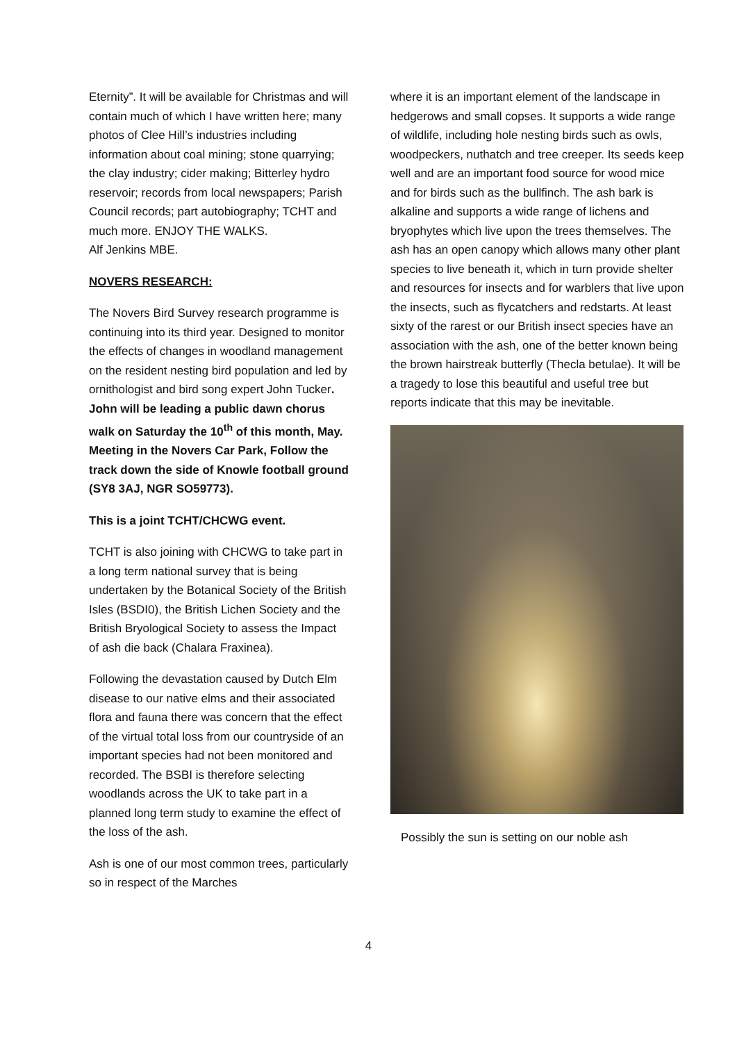Eternity”. It will be available for Christmas and will contain much of which I have written here; many photos of Clee Hill’s industries including information about coal mining; stone quarrying; the clay industry; cider making; Bitterley hydro reservoir; records from local newspapers; Parish Council records; part autobiography; TCHT and much more. ENJOY THE WALKS.
Alf Jenkins MBE.
NOVERS RESEARCH:
The Novers Bird Survey research programme is continuing into its third year. Designed to monitor the effects of changes in woodland management on the resident nesting bird population and led by ornithologist and bird song expert John Tucker. John will be leading a public dawn chorus walk on Saturday the 10<sup>th</sup> of this month, May. Meeting in the Novers Car Park, Follow the track down the side of Knowle football ground (SY8 3AJ, NGR SO59773).
This is a joint TCHT/CHCWG event.
TCHT is also joining with CHCWG to take part in a long term national survey that is being undertaken by the Botanical Society of the British Isles (BSDI0), the British Lichen Society and the British Bryological Society to assess the Impact of ash die back (Chalara Fraxinea).
Following the devastation caused by Dutch Elm disease to our native elms and their associated flora and fauna there was concern that the effect of the virtual total loss from our countryside of an important species had not been monitored and recorded. The BSBI is therefore selecting woodlands across the UK to take part in a planned long term study to examine the effect of the loss of the ash.
Ash is one of our most common trees, particularly so in respect of the Marches
where it is an important element of the landscape in hedgerows and small copses. It supports a wide range of wildlife, including hole nesting birds such as owls, woodpeckers, nuthatch and tree creeper. Its seeds keep well and are an important food source for wood mice and for birds such as the bullfinch. The ash bark is alkaline and supports a wide range of lichens and bryophytes which live upon the trees themselves. The ash has an open canopy which allows many other plant species to live beneath it, which in turn provide shelter and resources for insects and for warblers that live upon the insects, such as flycatchers and redstarts. At least sixty of the rarest or our British insect species have an association with the ash, one of the better known being the brown hairstreak butterfly (Thecla betulae). It will be a tragedy to lose this beautiful and useful tree but reports indicate that this may be inevitable.
Possibly the sun is setting on our noble ash
4